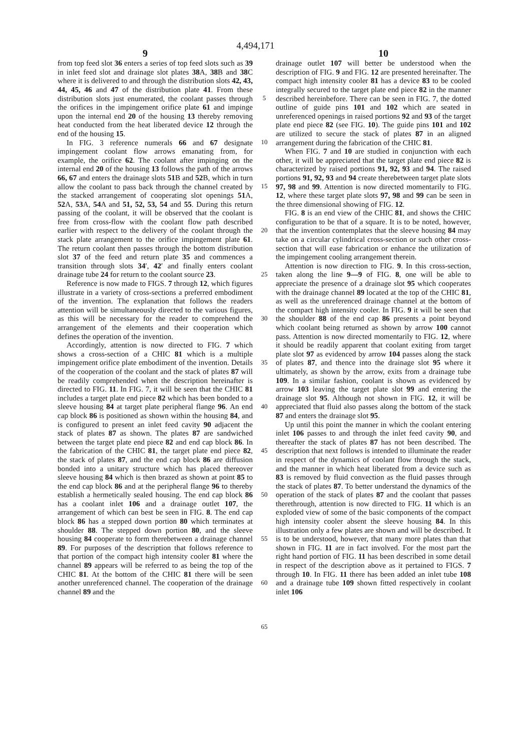4,494,171
9 10
from top feed slot 36 enters a series of top feed slots such as 39 in inlet feed slot and drainage slot plates 38 A, 38 B and 38 C where it is delivered to and through the distribution slots 42, 43, 44, 45, 46 and 47 of the distribution plate 41. From these distribution slots just enumerated, the coolant passes through the orifices in the impingement orifice plate 61 and impinge upon the internal end 20 of the housing 13 thereby removing heat conducted from the heat liberated device 12 through the end of the housing 15.
In FIG. 3 reference numerals 66 and 67 designate impingement coolant flow arrows emanating from, for example, the orifice 62. The coolant after impinging on the internal end 20 of the housing 13 follows the path of the arrows 66, 67 and enters the drainage slots 51 B and 52 B, which in turn allow the coolant to pass back through the channel created by the stacked arrangement of cooperating slot openings 51 A, 52 A, 53 A, 54 A and 51, 52, 53, 54 and 55. During this return passing of the coolant, it will be observed that the coolant is free from cross-flow with the coolant flow path described earlier with respect to the delivery of the coolant through the stack plate arrangement to the orifice impingement plate 61. The return coolant then passes through the bottom distribution slot 37 of the feed and return plate 35 and commences a transition through slots 34′, 42′ and finally enters coolant drainage tube 24 for return to the coolant source 23.
Reference is now made to FIGS. 7 through 12, which figures illustrate in a variety of cross-sections a preferred embodiment of the invention. The explanation that follows the readers attention will be simultaneously directed to the various figures, as this will be necessary for the reader to comprehend the arrangement of the elements and their cooperation which defines the operation of the invention.
Accordingly, attention is now directed to FIG. 7 which shows a cross-section of a CHIC 81 which is a multiple impingement orifice plate embodiment of the invention. Details of the cooperation of the coolant and the stack of plates 87 will be readily comprehended when the description hereinafter is directed to FIG. 11. In FIG. 7, it will be seen that the CHIC 81 includes a target plate end piece 82 which has been bonded to a sleeve housing 84 at target plate peripheral flange 96. An end cap block 86 is positioned as shown within the housing 84, and is configured to present an inlet feed cavity 90 adjacent the stack of plates 87 as shown. The plates 87 are sandwiched between the target plate end piece 82 and end cap block 86. In the fabrication of the CHIC 81, the target plate end piece 82, the stack of plates 87, and the end cap block 86 are diffusion bonded into a unitary structure which has placed thereover sleeve housing 84 which is then brazed as shown at point 85 to the end cap block 86 and at the peripheral flange 96 to thereby establish a hermetically sealed housing. The end cap block 86 has a coolant inlet 106 and a drainage outlet 107, the arrangement of which can best be seen in FIG. 8. The end cap block 86 has a stepped down portion 80 which terminates at shoulder 88. The stepped down portion 80, and the sleeve housing 84 cooperate to form therebetween a drainage channel 89. For purposes of the description that follows reference to that portion of the compact high intensity cooler 81 where the channel 89 appears will be referred to as being the top of the CHIC 81. At the bottom of the CHIC 81 there will be seen another unreferenced channel. The cooperation of the drainage channel 89 and the
5
10
15
20
25
30
35
40
45
50
55
60
65
drainage outlet 107 will better be understood when the description of FIG. 9 and FIG. 12 are presented hereinafter. The compact high intensity cooler 81 has a device 83 to be cooled integrally secured to the target plate end piece 82 in the manner described hereinbefore. There can be seen in FIG. 7, the dotted outline of guide pins 101 and 102 which are seated in unreferenced openings in raised portions 92 and 93 of the target plate end piece 82 (see FIG. 10). The guide pins 101 and 102 are utilized to secure the stack of plates 87 in an aligned arrangement during the fabrication of the CHIC 81.
When FIG. 7 and 10 are studied in conjunction with each other, it will be appreciated that the target plate end piece 82 is characterized by raised portions 91, 92, 93 and 94. The raised portions 91, 92, 93 and 94 create therebetween target plate slots 97, 98 and 99. Attention is now directed momentarily to FIG. 12, where these target plate slots 97, 98 and 99 can be seen in the three dimensional showing of FIG. 12.
FIG. 8 is an end view of the CHIC 81, and shows the CHIC configuration to be that of a square. It is to be noted, however, that the invention contemplates that the sleeve housing 84 may take on a circular cylindrical cross-section or such other cross-section that will ease fabrication or enhance the utilization of the impingement cooling arrangement therein.
Attention is now direction to FIG. 9. In this cross-section, taken along the line 9—9 of FIG. 8, one will be able to appreciate the presence of a drainage slot 95 which cooperates with the drainage channel 89 located at the top of the CHIC 81, as well as the unreferenced drainage channel at the bottom of the compact high intensity cooler. In FIG. 9 it will be seen that the shoulder 88 of the end cap 86 presents a point beyond which coolant being returned as shown by arrow 100 cannot pass. Attention is now directed momentarily to FIG. 12, where it should be readily apparent that coolant exiting from target plate slot 97 as evidenced by arrow 104 passes along the stack of plates 87, and thence into the drainage slot 95 where it ultimately, as shown by the arrow, exits from a drainage tube 109. In a similar fashion, coolant is shown as evidenced by arrow 103 leaving the target plate slot 99 and entering the drainage slot 95. Although not shown in FIG. 12, it will be appreciated that fluid also passes along the bottom of the stack 87 and enters the drainage slot 95.
Up until this point the manner in which the coolant entering inlet 106 passes to and through the inlet feed cavity 90, and thereafter the stack of plates 87 has not been described. The description that next follows is intended to illuminate the reader in respect of the dynamics of coolant flow through the stack, and the manner in which heat liberated from a device such as 83 is removed by fluid convection as the fluid passes through the stack of plates 87. To better understand the dynamics of the operation of the stack of plates 87 and the coolant that passes therethrough, attention is now directed to FIG. 11 which is an exploded view of some of the basic components of the compact high intensity cooler absent the sleeve housing 84. In this illustration only a few plates are shown and will be described. It is to be understood, however, that many more plates than that shown in FIG. 11 are in fact involved. For the most part the right hand portion of FIG. 11 has been described in some detail in respect of the description above as it pertained to FIGS. 7 through 10. In FIG. 11 there has been added an inlet tube 108 and a drainage tube 109 shown fitted respectively in coolant inlet 106